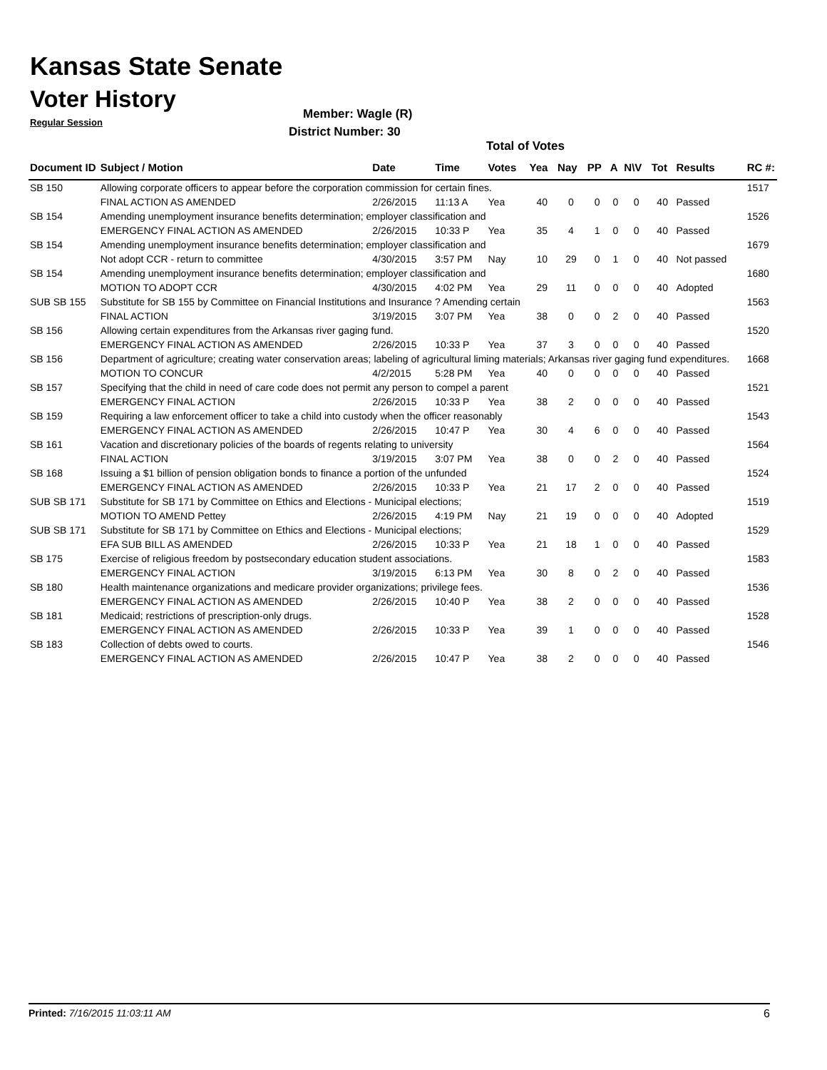Kansas State Senate
Voter History
Regular Session
Member: Wagle (R)
District Number: 30
Total of Votes
| Document ID | Subject / Motion | Date | Time | Votes | Yea | Nay | PP | A | N\V | Tot | Results | RC #: |
| --- | --- | --- | --- | --- | --- | --- | --- | --- | --- | --- | --- | --- |
| SB 150 | Allowing corporate officers to appear before the corporation commission for certain fines. | | | | | | | | | | | 1517 |
| | FINAL ACTION AS AMENDED | 2/26/2015 | 11:13 A | Yea | 40 | 0 | 0 | 0 | 0 | 40 | Passed | |
| SB 154 | Amending unemployment insurance benefits determination; employer classification and | | | | | | | | | | | 1526 |
| | EMERGENCY FINAL ACTION AS AMENDED | 2/26/2015 | 10:33 P | Yea | 35 | 4 | 1 | 0 | 0 | 40 | Passed | |
| SB 154 | Amending unemployment insurance benefits determination; employer classification and | | | | | | | | | | | 1679 |
| | Not adopt CCR - return to committee | 4/30/2015 | 3:57 PM | Nay | 10 | 29 | 0 | 1 | 0 | 40 | Not passed | |
| SB 154 | Amending unemployment insurance benefits determination; employer classification and | | | | | | | | | | | 1680 |
| | MOTION TO ADOPT CCR | 4/30/2015 | 4:02 PM | Yea | 29 | 11 | 0 | 0 | 0 | 40 | Adopted | |
| SUB SB 155 | Substitute for SB 155 by Committee on Financial Institutions and Insurance ? Amending certain | | | | | | | | | | | 1563 |
| | FINAL ACTION | 3/19/2015 | 3:07 PM | Yea | 38 | 0 | 0 | 2 | 0 | 40 | Passed | |
| SB 156 | Allowing certain expenditures from the Arkansas river gaging fund. | | | | | | | | | | | 1520 |
| | EMERGENCY FINAL ACTION AS AMENDED | 2/26/2015 | 10:33 P | Yea | 37 | 3 | 0 | 0 | 0 | 40 | Passed | |
| SB 156 | Department of agriculture; creating water conservation areas; labeling of agricultural liming materials; Arkansas river gaging fund expenditures. | | | | | | | | | | | 1668 |
| | MOTION TO CONCUR | 4/2/2015 | 5:28 PM | Yea | 40 | 0 | 0 | 0 | 0 | 40 | Passed | |
| SB 157 | Specifying that the child in need of care code does not permit any person to compel a parent | | | | | | | | | | | 1521 |
| | EMERGENCY FINAL ACTION | 2/26/2015 | 10:33 P | Yea | 38 | 2 | 0 | 0 | 0 | 40 | Passed | |
| SB 159 | Requiring a law enforcement officer to take a child into custody when the officer reasonably | | | | | | | | | | | 1543 |
| | EMERGENCY FINAL ACTION AS AMENDED | 2/26/2015 | 10:47 P | Yea | 30 | 4 | 6 | 0 | 0 | 40 | Passed | |
| SB 161 | Vacation and discretionary policies of the boards of regents relating to university | | | | | | | | | | | 1564 |
| | FINAL ACTION | 3/19/2015 | 3:07 PM | Yea | 38 | 0 | 0 | 2 | 0 | 40 | Passed | |
| SB 168 | Issuing a $1 billion of pension obligation bonds to finance a portion of the unfunded | | | | | | | | | | | 1524 |
| | EMERGENCY FINAL ACTION AS AMENDED | 2/26/2015 | 10:33 P | Yea | 21 | 17 | 2 | 0 | 0 | 40 | Passed | |
| SUB SB 171 | Substitute for SB 171 by Committee on Ethics and Elections - Municipal elections; | | | | | | | | | | | 1519 |
| | MOTION TO AMEND Pettey | 2/26/2015 | 4:19 PM | Nay | 21 | 19 | 0 | 0 | 0 | 40 | Adopted | |
| SUB SB 171 | Substitute for SB 171 by Committee on Ethics and Elections - Municipal elections; | | | | | | | | | | | 1529 |
| | EFA SUB BILL AS AMENDED | 2/26/2015 | 10:33 P | Yea | 21 | 18 | 1 | 0 | 0 | 40 | Passed | |
| SB 175 | Exercise of religious freedom by postsecondary education student associations. | | | | | | | | | | | 1583 |
| | EMERGENCY FINAL ACTION | 3/19/2015 | 6:13 PM | Yea | 30 | 8 | 0 | 2 | 0 | 40 | Passed | |
| SB 180 | Health maintenance organizations and medicare provider organizations; privilege fees. | | | | | | | | | | | 1536 |
| | EMERGENCY FINAL ACTION AS AMENDED | 2/26/2015 | 10:40 P | Yea | 38 | 2 | 0 | 0 | 0 | 40 | Passed | |
| SB 181 | Medicaid; restrictions of prescription-only drugs. | | | | | | | | | | | 1528 |
| | EMERGENCY FINAL ACTION AS AMENDED | 2/26/2015 | 10:33 P | Yea | 39 | 1 | 0 | 0 | 0 | 40 | Passed | |
| SB 183 | Collection of debts owed to courts. | | | | | | | | | | | 1546 |
| | EMERGENCY FINAL ACTION AS AMENDED | 2/26/2015 | 10:47 P | Yea | 38 | 2 | 0 | 0 | 0 | 40 | Passed | |
Printed: 7/16/2015 11:03:11 AM 6